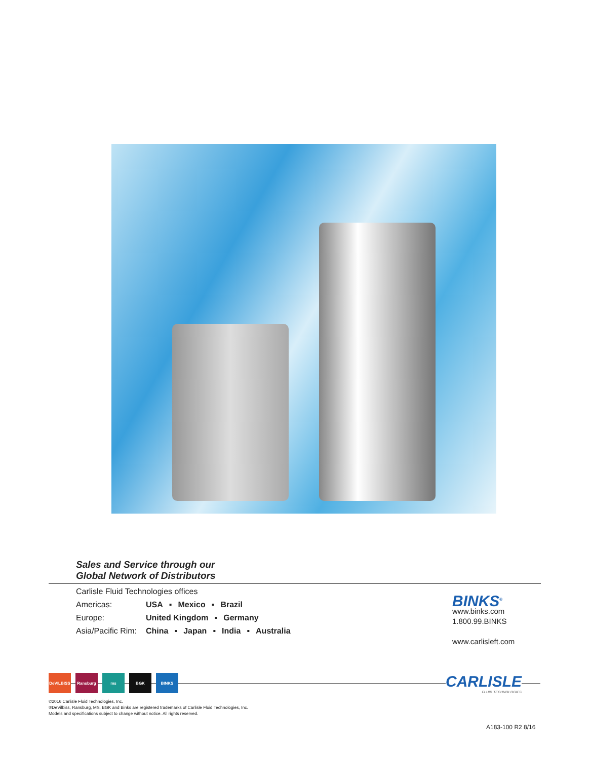Sales and Service through our
Global Network of Distributors
Carlisle Fluid Technologies offices
Americas: USA ▪ Mexico ▪ Brazil
Europe: United Kingdom ▪ Germany
Asia/Pacific Rim: China ▪ Japan ▪ India ▪ Australia
BINKS<sup>®</sup>
www.binks.com
1.800.99.BINKS
www.carlisleft.com
DeVILBISS Ransburg ms BGK BINKS
CARLISLE
FLUID TECHNOLOGIES
©2016 Carlisle Fluid Technologies, Inc.
®DeVilbiss, Ransburg, MS, BGK and Binks are registered trademarks of Carlisle Fluid Technologies, Inc.
Models and specifications subject to change without notice. All rights reserved.
A183-100 R2 8/16